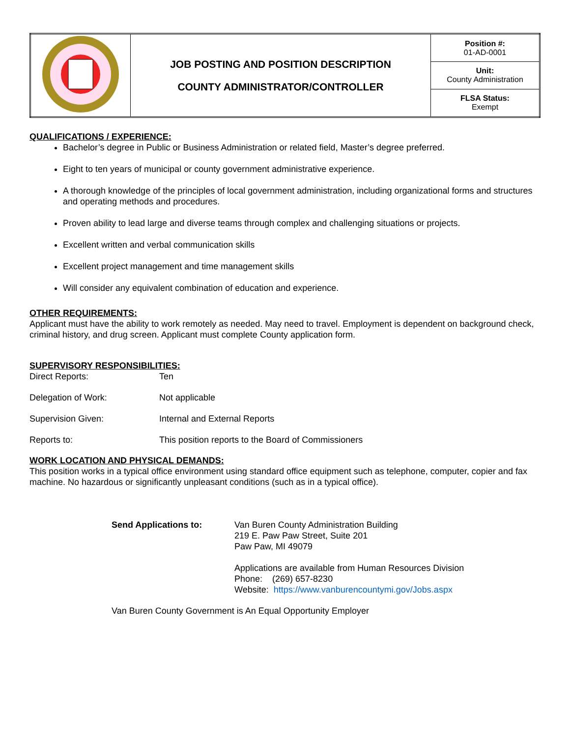| | JOB POSTING AND POSITION DESCRIPTION COUNTY ADMINISTRATOR/CONTROLLER | Position #: 01-AD-0001 |
| | | Unit: County Administration |
| | | FLSA Status: Exempt |
QUALIFICATIONS / EXPERIENCE:
Bachelor’s degree in Public or Business Administration or related field, Master’s degree preferred.
Eight to ten years of municipal or county government administrative experience.
A thorough knowledge of the principles of local government administration, including organizational forms and structures and operating methods and procedures.
Proven ability to lead large and diverse teams through complex and challenging situations or projects.
Excellent written and verbal communication skills
Excellent project management and time management skills
Will consider any equivalent combination of education and experience.
OTHER REQUIREMENTS:
Applicant must have the ability to work remotely as needed. May need to travel. Employment is dependent on background check, criminal history, and drug screen. Applicant must complete County application form.
SUPERVISORY RESPONSIBILITIES:
| Direct Reports: | Ten |
| Delegation of Work: | Not applicable |
| Supervision Given: | Internal and External Reports |
| Reports to: | This position reports to the Board of Commissioners |
WORK LOCATION AND PHYSICAL DEMANDS:
This position works in a typical office environment using standard office equipment such as telephone, computer, copier and fax machine. No hazardous or significantly unpleasant conditions (such as in a typical office).
| Send Applications to: | Van Buren County Administration Building 219 E. Paw Paw Street, Suite 201 Paw Paw, MI 49079 Applications are available from Human Resources Division Phone: (269) 657-8230 Website: https://www.vanburencountymi.gov/Jobs.aspx |
| Van Buren County Government is An Equal Opportunity Employer | |